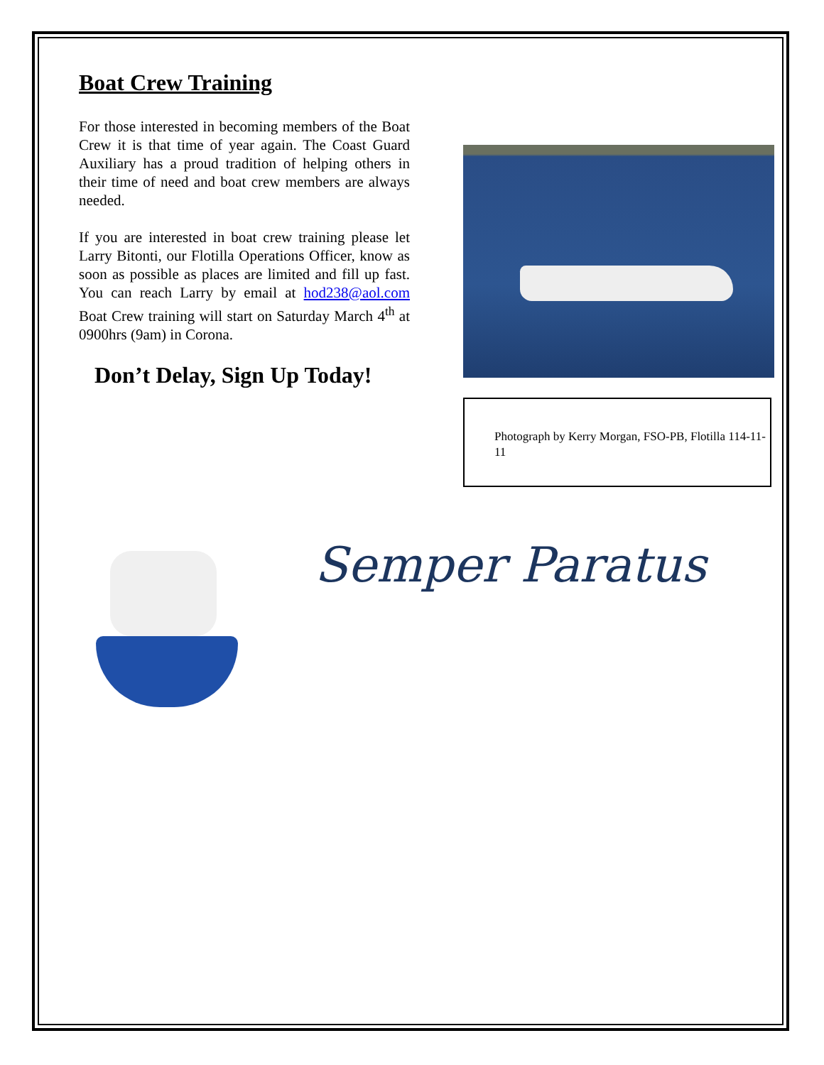Boat Crew Training
For those interested in becoming members of the Boat Crew it is that time of year again. The Coast Guard Auxiliary has a proud tradition of helping others in their time of need and boat crew members are always needed.
If you are interested in boat crew training please let Larry Bitonti, our Flotilla Operations Officer, know as soon as possible as places are limited and fill up fast. You can reach Larry by email at hod238@aol.com Boat Crew training will start on Saturday March 4<sup>th</sup> at 0900hrs (9am) in Corona.
Don’t Delay, Sign Up Today!
Photograph by Kerry Morgan, FSO-PB, Flotilla 114-11-11
Semper Paratus